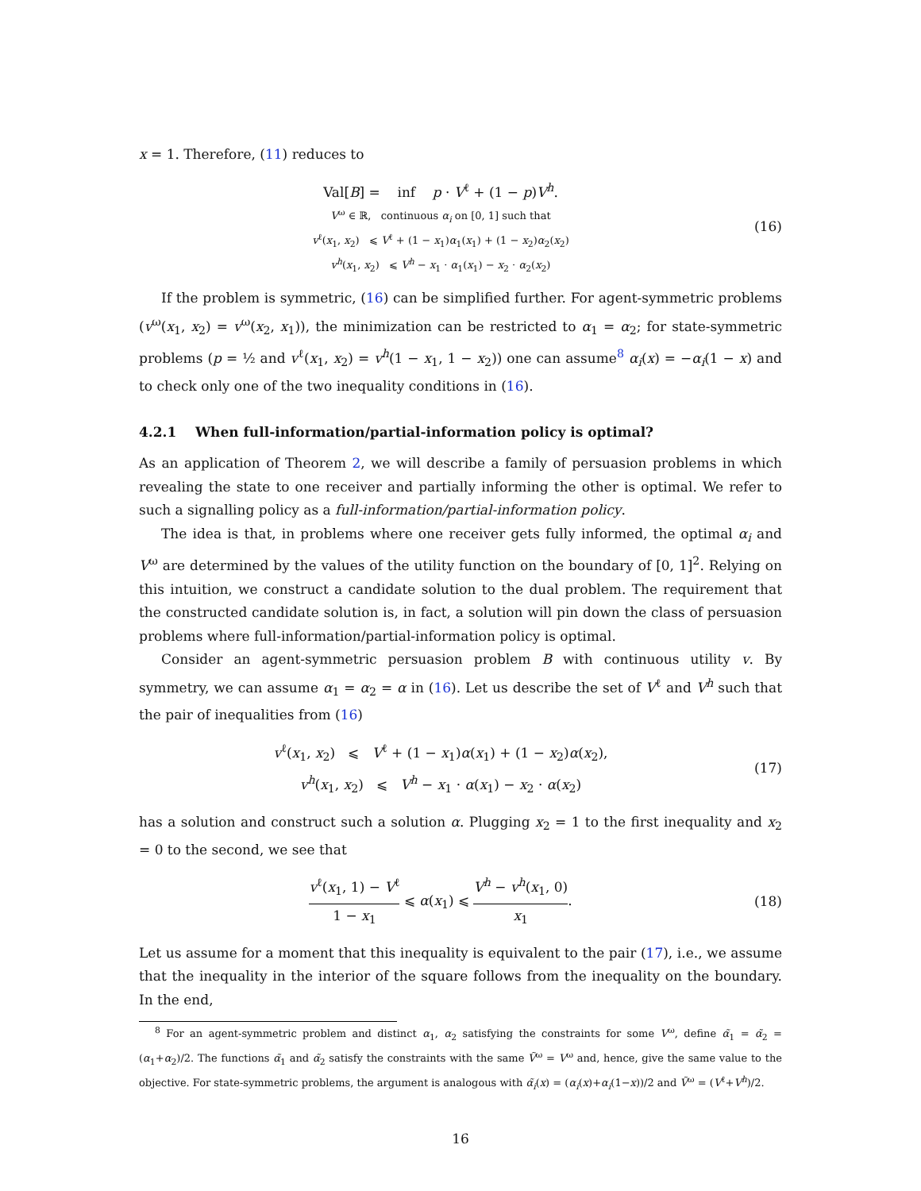x = 1. Therefore, (11) reduces to
Val[B] = inf p · V<sup>ℓ</sup> + (1 − p)V<sup>h</sup>.
V<sup>ω</sup> ∈ ℝ, continuous α<sub>i</sub> on [0, 1] such that
v<sup>ℓ</sup>(x<sub>1</sub>, x<sub>2</sub>) ⩽ V<sup>ℓ</sup> + (1 − x<sub>1</sub>)α<sub>1</sub>(x<sub>1</sub>) + (1 − x<sub>2</sub>)α<sub>2</sub>(x<sub>2</sub>)
v<sup>h</sup>(x<sub>1</sub>, x<sub>2</sub>) ⩽ V<sup>h</sup> − x<sub>1</sub> · α<sub>1</sub>(x<sub>1</sub>) − x<sub>2</sub> · α<sub>2</sub>(x<sub>2</sub>)
(16)
If the problem is symmetric, (16) can be simplified further. For agent-symmetric problems (v<sup>ω</sup>(x<sub>1</sub>, x<sub>2</sub>) = v<sup>ω</sup>(x<sub>2</sub>, x<sub>1</sub>)), the minimization can be restricted to α<sub>1</sub> = α<sub>2</sub>; for state-symmetric problems (p = ½ and v<sup>ℓ</sup>(x<sub>1</sub>, x<sub>2</sub>) = v<sup>h</sup>(1 − x<sub>1</sub>, 1 − x<sub>2</sub>)) one can assume<sup>8</sup> α<sub>i</sub>(x) = −α<sub>i</sub>(1 − x) and to check only one of the two inequality conditions in (16).
4.2.1 When full-information/partial-information policy is optimal?
As an application of Theorem 2, we will describe a family of persuasion problems in which revealing the state to one receiver and partially informing the other is optimal. We refer to such a signalling policy as a full-information/partial-information policy.
The idea is that, in problems where one receiver gets fully informed, the optimal α<sub>i</sub> and V<sup>ω</sup> are determined by the values of the utility function on the boundary of [0, 1]<sup>2</sup>. Relying on this intuition, we construct a candidate solution to the dual problem. The requirement that the constructed candidate solution is, in fact, a solution will pin down the class of persuasion problems where full-information/partial-information policy is optimal.
Consider an agent-symmetric persuasion problem B with continuous utility v. By symmetry, we can assume α<sub>1</sub> = α<sub>2</sub> = α in (16). Let us describe the set of V<sup>ℓ</sup> and V<sup>h</sup> such that the pair of inequalities from (16)
v<sup>ℓ</sup>(x<sub>1</sub>, x<sub>2</sub>) ⩽ V<sup>ℓ</sup> + (1 − x<sub>1</sub>)α(x<sub>1</sub>) + (1 − x<sub>2</sub>)α(x<sub>2</sub>),
v<sup>h</sup>(x<sub>1</sub>, x<sub>2</sub>) ⩽ V<sup>h</sup> − x<sub>1</sub> · α(x<sub>1</sub>) − x<sub>2</sub> · α(x<sub>2</sub>)
(17)
has a solution and construct such a solution α. Plugging x<sub>2</sub> = 1 to the first inequality and x<sub>2</sub> = 0 to the second, we see that
v<sup>ℓ</sup>(x<sub>1</sub>, 1) − V<sup>ℓ</sup> 1 − x<sub>1</sub> ⩽ α(x<sub>1</sub>) ⩽ V<sup>h</sup> − v<sup>h</sup>(x<sub>1</sub>, 0) x<sub>1</sub>.
(18)
Let us assume for a moment that this inequality is equivalent to the pair (17), i.e., we assume that the inequality in the interior of the square follows from the inequality on the boundary. In the end,
<sup>8</sup> For an agent-symmetric problem and distinct α<sub>1</sub>, α<sub>2</sub> satisfying the constraints for some V<sup>ω</sup>, define α̃<sub>1</sub> = α̃<sub>2</sub> = (α<sub>1</sub>+α<sub>2</sub>)/2. The functions α̃<sub>1</sub> and α̃<sub>2</sub> satisfy the constraints with the same Ṽ<sup>ω</sup> = V<sup>ω</sup> and, hence, give the same value to the objective. For state-symmetric problems, the argument is analogous with α̃<sub>i</sub>(x) = (α<sub>i</sub>(x)+α<sub>i</sub>(1−x))/2 and Ṽ<sup>ω</sup> = (V<sup>ℓ</sup>+V<sup>h</sup>)/2.
16